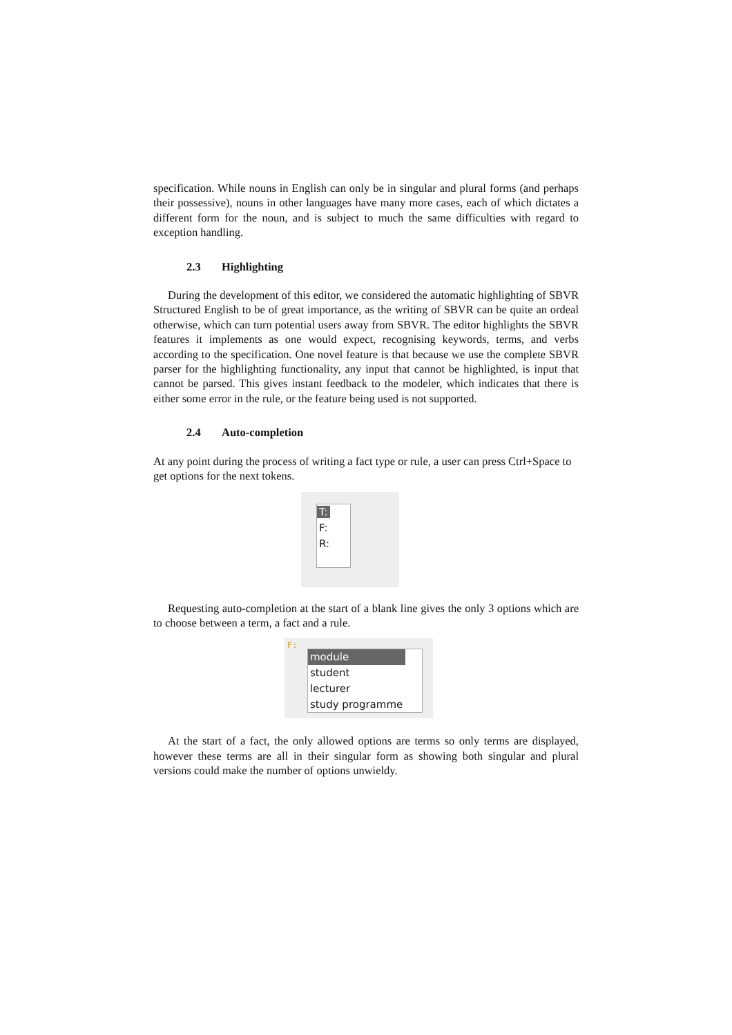specification. While nouns in English can only be in singular and plural forms (and perhaps their possessive), nouns in other languages have many more cases, each of which dictates a different form for the noun, and is subject to much the same difficulties with regard to exception handling.
2.3 Highlighting
During the development of this editor, we considered the automatic highlighting of SBVR Structured English to be of great importance, as the writing of SBVR can be quite an ordeal otherwise, which can turn potential users away from SBVR. The editor highlights the SBVR features it implements as one would expect, recognising keywords, terms, and verbs according to the specification. One novel feature is that because we use the complete SBVR parser for the highlighting functionality, any input that cannot be highlighted, is input that cannot be parsed. This gives instant feedback to the modeler, which indicates that there is either some error in the rule, or the feature being used is not supported.
2.4 Auto-completion
At any point during the process of writing a fact type or rule, a user can press Ctrl+Space to get options for the next tokens.
T:
F:
R:
Requesting auto-completion at the start of a blank line gives the only 3 options which are to choose between a term, a fact and a rule.
F:
module
student
lecturer
study programme
At the start of a fact, the only allowed options are terms so only terms are displayed, however these terms are all in their singular form as showing both singular and plural versions could make the number of options unwieldy.